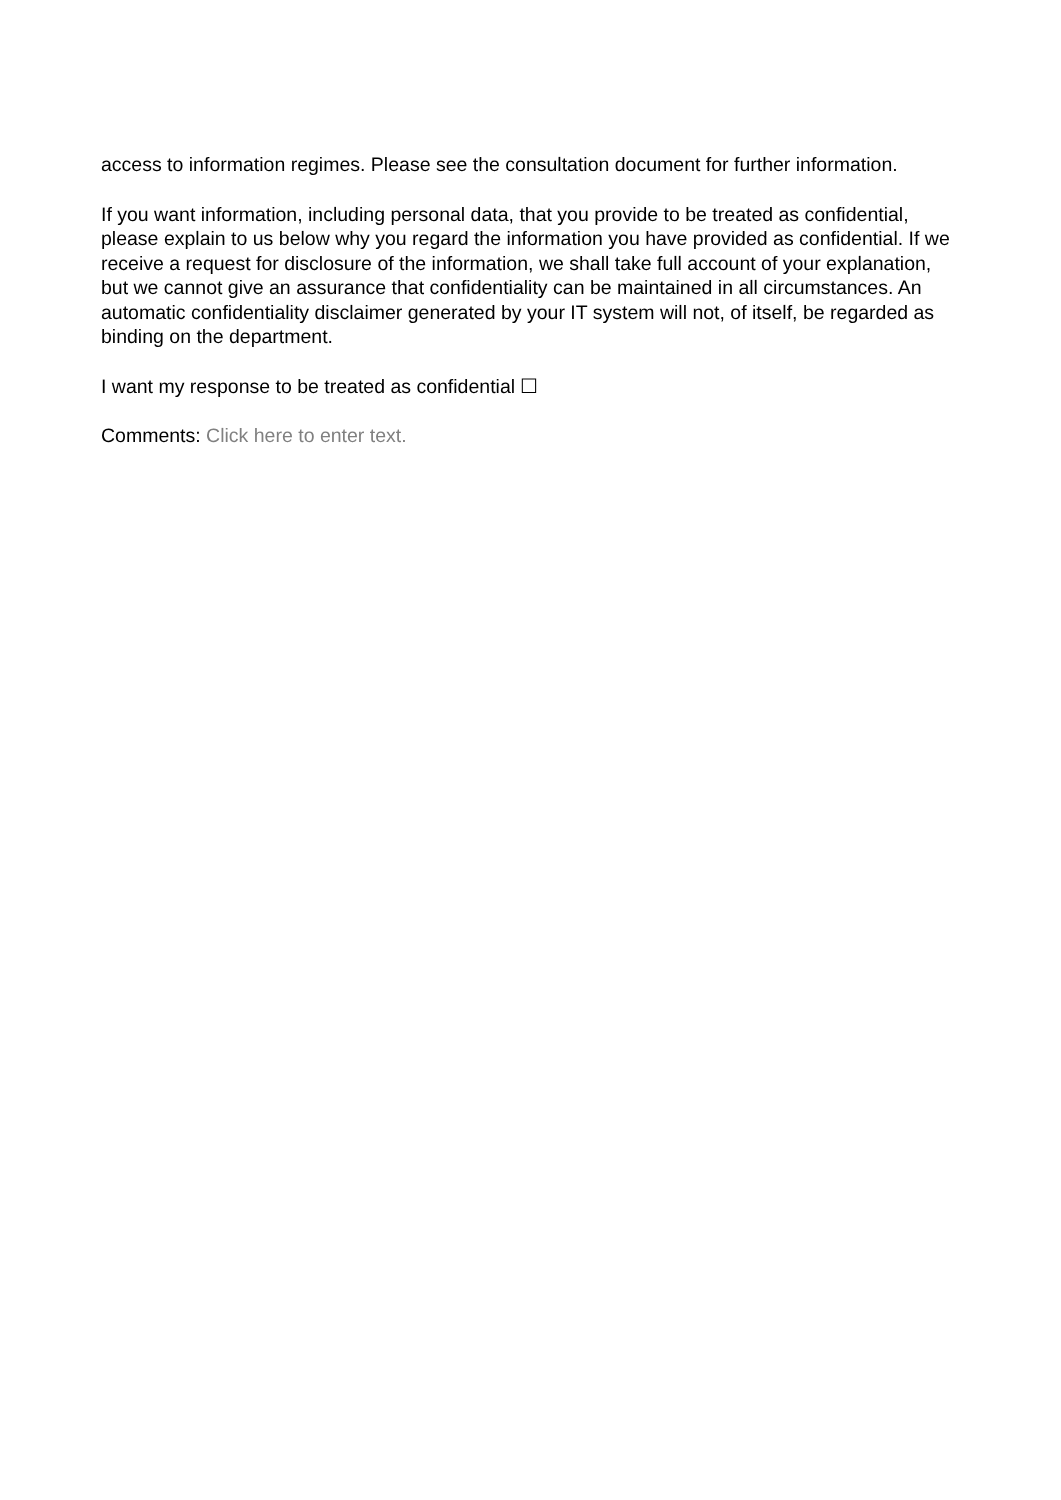access to information regimes. Please see the consultation document for further information.
If you want information, including personal data, that you provide to be treated as confidential, please explain to us below why you regard the information you have provided as confidential. If we receive a request for disclosure of the information, we shall take full account of your explanation, but we cannot give an assurance that confidentiality can be maintained in all circumstances. An automatic confidentiality disclaimer generated by your IT system will not, of itself, be regarded as binding on the department.
I want my response to be treated as confidential ☐
Comments: Click here to enter text.